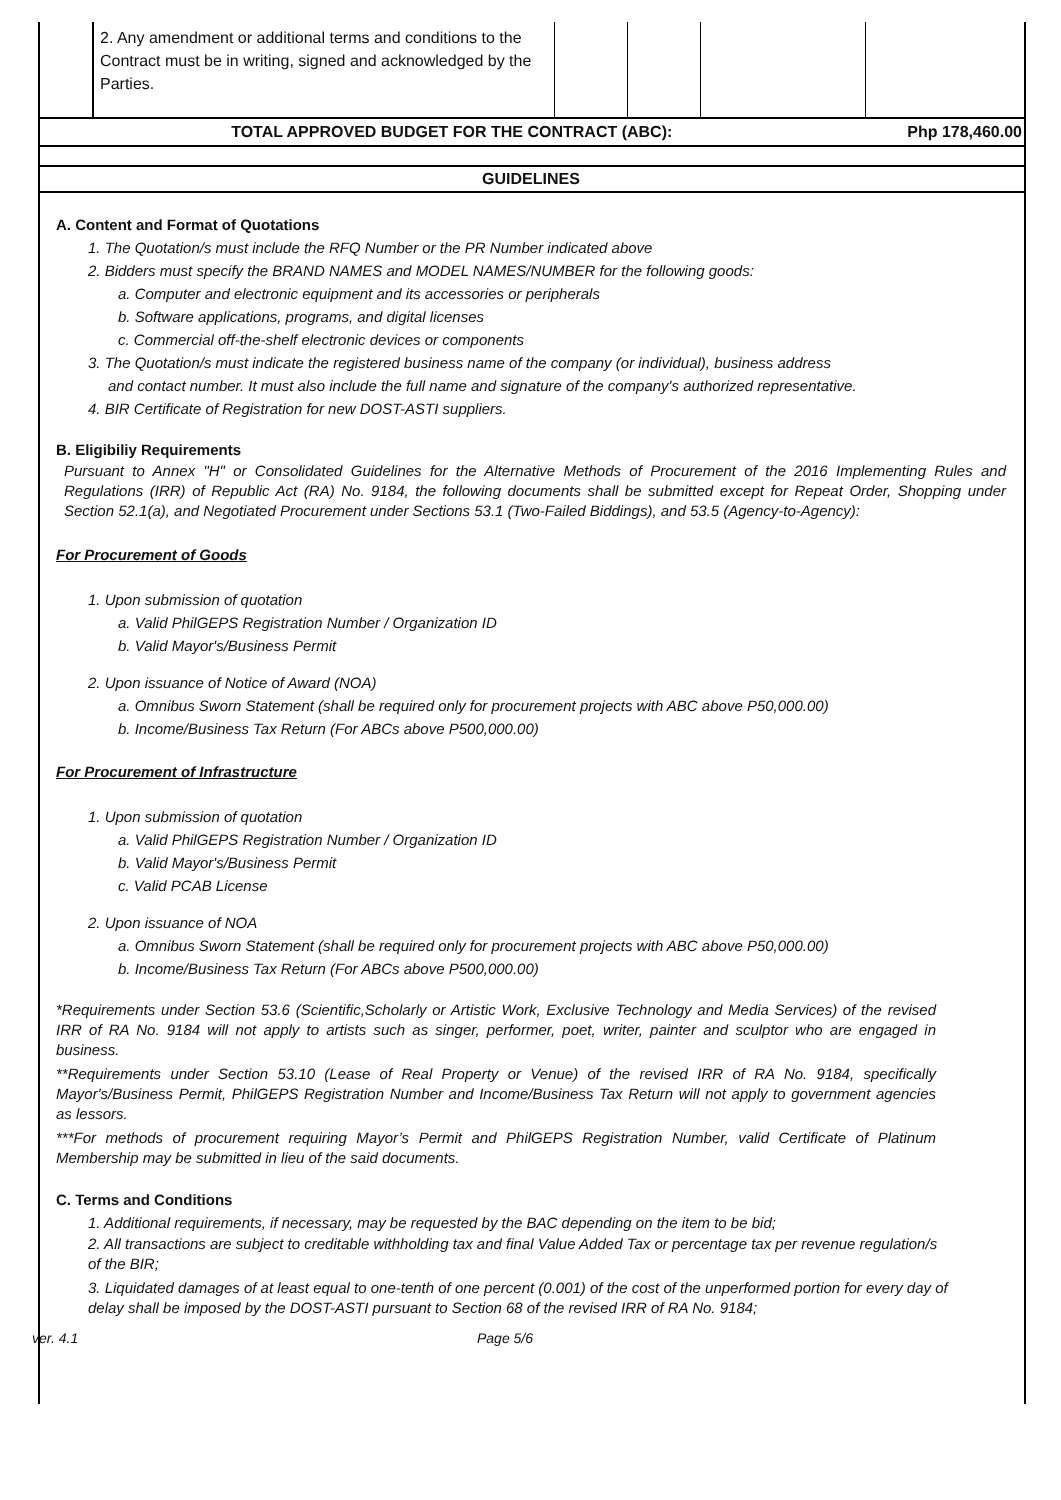| | 2. Any amendment or additional terms and conditions to the Contract must be in writing, signed and acknowledged by the Parties. | | | | |
| TOTAL APPROVED BUDGET FOR THE CONTRACT (ABC): | | | | | Php 178,460.00 |
| GUIDELINES | | | | | |
A. Content and Format of Quotations
1. The Quotation/s must include the RFQ Number or the PR Number indicated above
2. Bidders must specify the BRAND NAMES and MODEL NAMES/NUMBER for the following goods:
a. Computer and electronic equipment and its accessories or peripherals
b. Software applications, programs, and digital licenses
c. Commercial off-the-shelf electronic devices or components
3. The Quotation/s must indicate the registered business name of the company (or individual), business address
and contact number. It must also include the full name and signature of the company's authorized representative.
4. BIR Certificate of Registration for new DOST-ASTI suppliers.
B. Eligibiliy Requirements
Pursuant to Annex "H" or Consolidated Guidelines for the Alternative Methods of Procurement of the 2016 Implementing Rules and Regulations (IRR) of Republic Act (RA) No. 9184, the following documents shall be submitted except for Repeat Order, Shopping under Section 52.1(a), and Negotiated Procurement under Sections 53.1 (Two-Failed Biddings), and 53.5 (Agency-to-Agency):
For Procurement of Goods
1. Upon submission of quotation
a. Valid PhilGEPS Registration Number / Organization ID
b. Valid Mayor's/Business Permit
2. Upon issuance of Notice of Award (NOA)
a. Omnibus Sworn Statement (shall be required only for procurement projects with ABC above P50,000.00)
b. Income/Business Tax Return (For ABCs above P500,000.00)
For Procurement of Infrastructure
1. Upon submission of quotation
a. Valid PhilGEPS Registration Number / Organization ID
b. Valid Mayor's/Business Permit
c. Valid PCAB License
2. Upon issuance of NOA
a. Omnibus Sworn Statement (shall be required only for procurement projects with ABC above P50,000.00)
b. Income/Business Tax Return (For ABCs above P500,000.00)
*Requirements under Section 53.6 (Scientific,Scholarly or Artistic Work, Exclusive Technology and Media Services) of the revised IRR of RA No. 9184 will not apply to artists such as singer, performer, poet, writer, painter and sculptor who are engaged in business.
**Requirements under Section 53.10 (Lease of Real Property or Venue) of the revised IRR of RA No. 9184, specifically Mayor's/Business Permit, PhilGEPS Registration Number and Income/Business Tax Return will not apply to government agencies as lessors.
***For methods of procurement requiring Mayor’s Permit and PhilGEPS Registration Number, valid Certificate of Platinum Membership may be submitted in lieu of the said documents.
C. Terms and Conditions
1. Additional requirements, if necessary, may be requested by the BAC depending on the item to be bid;
2. All transactions are subject to creditable withholding tax and final Value Added Tax or percentage tax per revenue regulation/s of the BIR;
3. Liquidated damages of at least equal to one-tenth of one percent (0.001) of the cost of the unperformed portion for every day of delay shall be imposed by the DOST-ASTI pursuant to Section 68 of the revised IRR of RA No. 9184;
ver. 4.1 Page 5/6